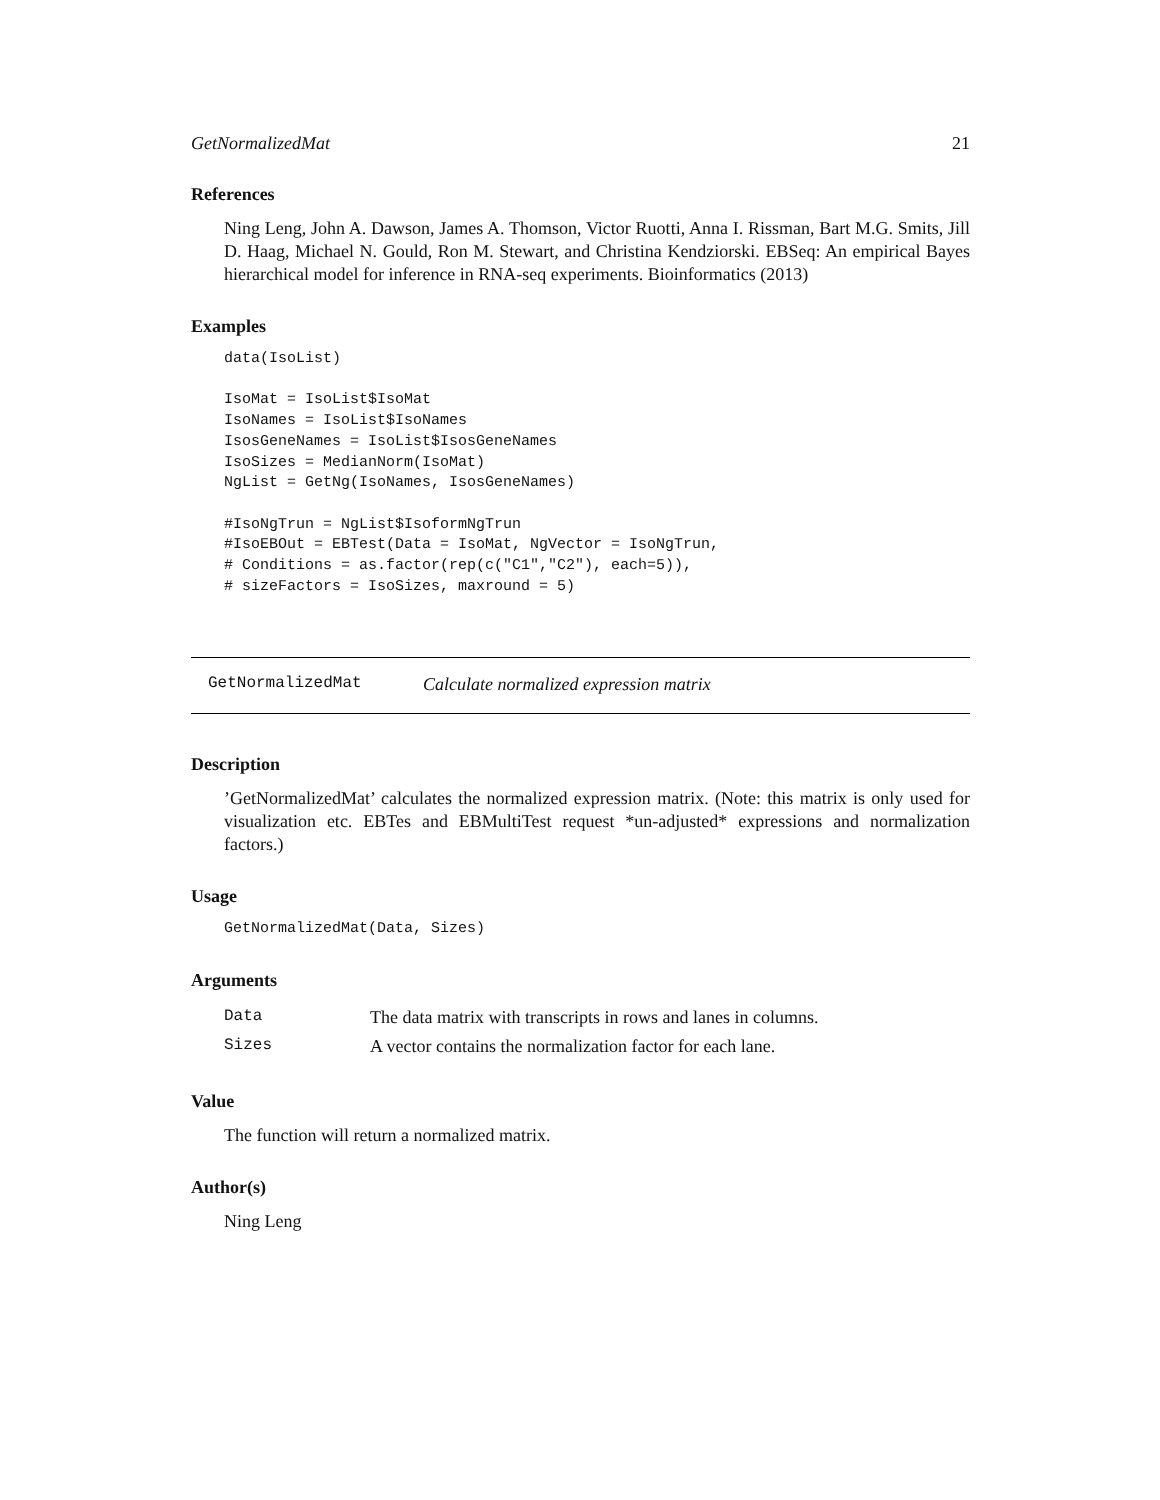GetNormalizedMat 21
References
Ning Leng, John A. Dawson, James A. Thomson, Victor Ruotti, Anna I. Rissman, Bart M.G. Smits, Jill D. Haag, Michael N. Gould, Ron M. Stewart, and Christina Kendziorski. EBSeq: An empirical Bayes hierarchical model for inference in RNA-seq experiments. Bioinformatics (2013)
Examples
data(IsoList)

IsoMat = IsoList$IsoMat
IsoNames = IsoList$IsoNames
IsosGeneNames = IsoList$IsosGeneNames
IsoSizes = MedianNorm(IsoMat)
NgList = GetNg(IsoNames, IsosGeneNames)

#IsoNgTrun = NgList$IsoformNgTrun
#IsoEBOut = EBTest(Data = IsoMat, NgVector = IsoNgTrun,
# Conditions = as.factor(rep(c("C1","C2"), each=5)),
# sizeFactors = IsoSizes, maxround = 5)
GetNormalizedMat Calculate normalized expression matrix
Description
’GetNormalizedMat’ calculates the normalized expression matrix. (Note: this matrix is only used for visualization etc. EBTes and EBMultiTest request *un-adjusted* expressions and normalization factors.)
Usage
GetNormalizedMat(Data, Sizes)
Arguments
| Data | The data matrix with transcripts in rows and lanes in columns. |
| Sizes | A vector contains the normalization factor for each lane. |
Value
The function will return a normalized matrix.
Author(s)
Ning Leng